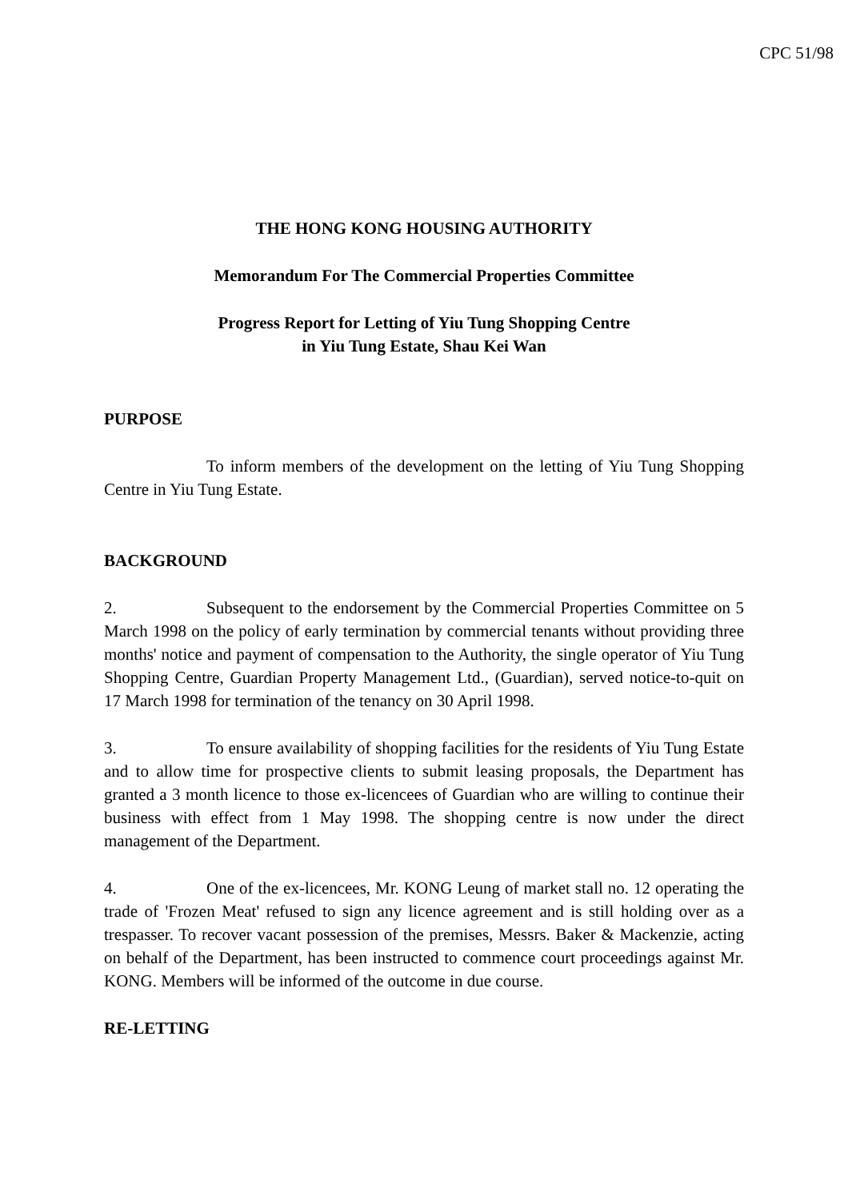CPC 51/98
THE HONG KONG HOUSING AUTHORITY
Memorandum For The Commercial Properties Committee
Progress Report for Letting of Yiu Tung Shopping Centre
in Yiu Tung Estate, Shau Kei Wan
PURPOSE
To inform members of the development on the letting of Yiu Tung Shopping Centre in Yiu Tung Estate.
BACKGROUND
2. Subsequent to the endorsement by the Commercial Properties Committee on 5 March 1998 on the policy of early termination by commercial tenants without providing three months' notice and payment of compensation to the Authority, the single operator of Yiu Tung Shopping Centre, Guardian Property Management Ltd., (Guardian), served notice-to-quit on 17 March 1998 for termination of the tenancy on 30 April 1998.
3. To ensure availability of shopping facilities for the residents of Yiu Tung Estate and to allow time for prospective clients to submit leasing proposals, the Department has granted a 3 month licence to those ex-licencees of Guardian who are willing to continue their business with effect from 1 May 1998. The shopping centre is now under the direct management of the Department.
4. One of the ex-licencees, Mr. KONG Leung of market stall no. 12 operating the trade of 'Frozen Meat' refused to sign any licence agreement and is still holding over as a trespasser. To recover vacant possession of the premises, Messrs. Baker & Mackenzie, acting on behalf of the Department, has been instructed to commence court proceedings against Mr. KONG. Members will be informed of the outcome in due course.
RE-LETTING